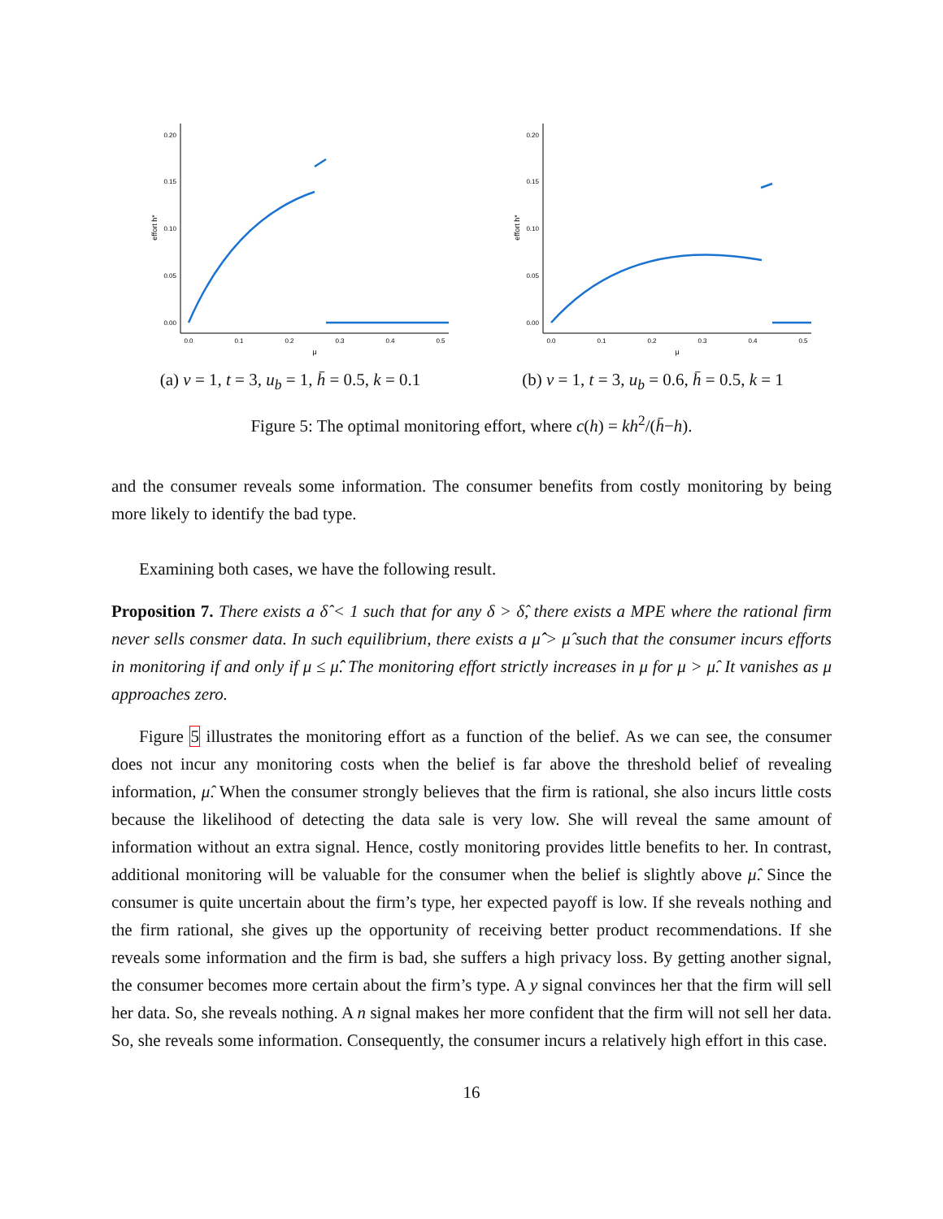0.20
0.15
0.10
0.05
0.00
0.0
0.1
0.2
0.3
0.4
0.5
μ
effort h*
(a) v = 1, t = 3, u<sub>b</sub> = 1, h̄ = 0.5, k = 0.1
0.20
0.15
0.10
0.05
0.00
0.0
0.1
0.2
0.3
0.4
0.5
μ
effort h*
(b) v = 1, t = 3, u<sub>b</sub> = 0.6, h̄ = 0.5, k = 1
Figure 5: The optimal monitoring effort, where c(h) = kh<sup>2</sup>/(h̄−h).
and the consumer reveals some information. The consumer benefits from costly monitoring by being more likely to identify the bad type.
Examining both cases, we have the following result.
Proposition 7. There exists a δ̂ < 1 such that for any δ > δ̂, there exists a MPE where the rational firm never sells consmer data. In such equilibrium, there exists a μ̂̂ > μ̂ such that the consumer incurs efforts in monitoring if and only if μ ≤ μ̂̂. The monitoring effort strictly increases in μ for μ > μ̂. It vanishes as μ approaches zero.
Figure 5 illustrates the monitoring effort as a function of the belief. As we can see, the consumer does not incur any monitoring costs when the belief is far above the threshold belief of revealing information, μ̂. When the consumer strongly believes that the firm is rational, she also incurs little costs because the likelihood of detecting the data sale is very low. She will reveal the same amount of information without an extra signal. Hence, costly monitoring provides little benefits to her. In contrast, additional monitoring will be valuable for the consumer when the belief is slightly above μ̂. Since the consumer is quite uncertain about the firm’s type, her expected payoff is low. If she reveals nothing and the firm rational, she gives up the opportunity of receiving better product recommendations. If she reveals some information and the firm is bad, she suffers a high privacy loss. By getting another signal, the consumer becomes more certain about the firm’s type. A y signal convinces her that the firm will sell her data. So, she reveals nothing. A n signal makes her more confident that the firm will not sell her data. So, she reveals some information. Consequently, the consumer incurs a relatively high effort in this case.
16